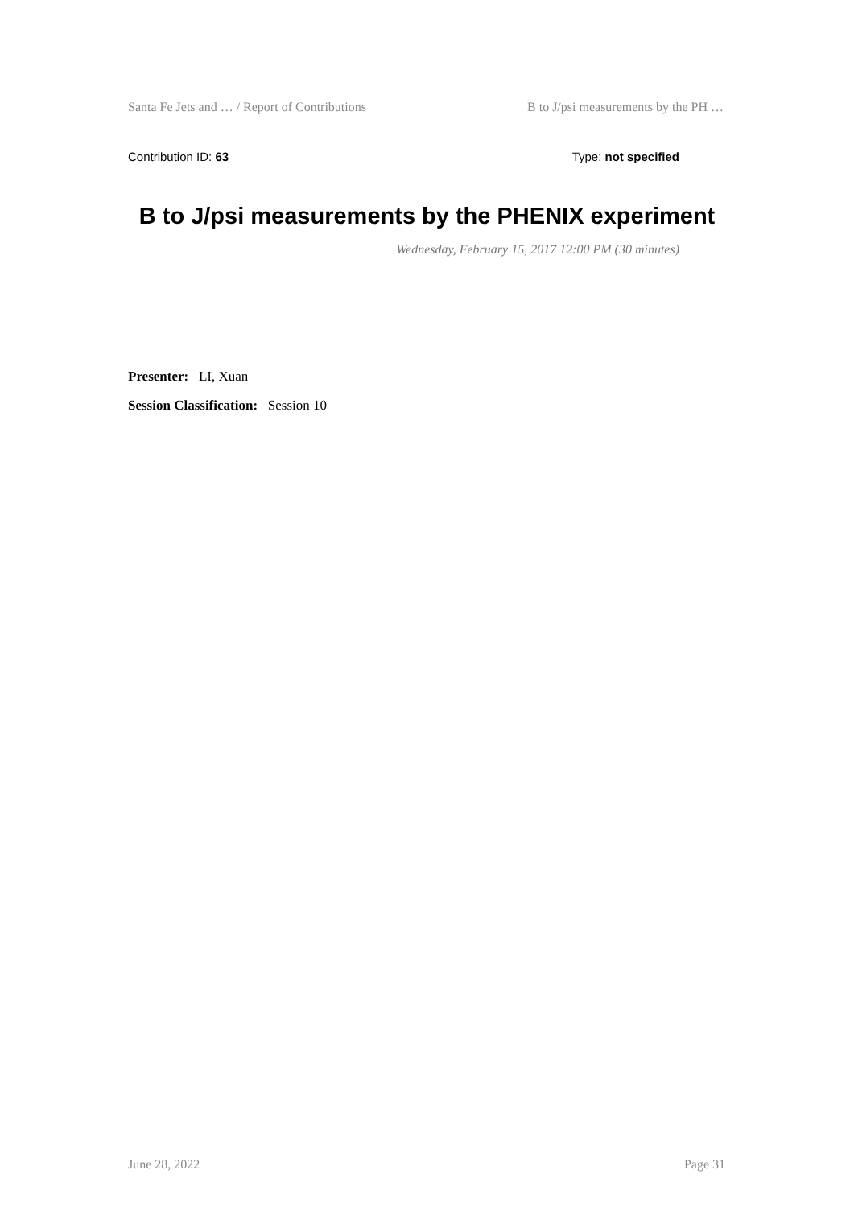Santa Fe Jets and … / Report of Contributions B to J/psi measurements by the PH …
Contribution ID: 63 Type: not specified
B to J/psi measurements by the PHENIX experiment
Wednesday, February 15, 2017 12:00 PM (30 minutes)
Presenter: LI, Xuan
Session Classification: Session 10
June 28, 2022 Page 31